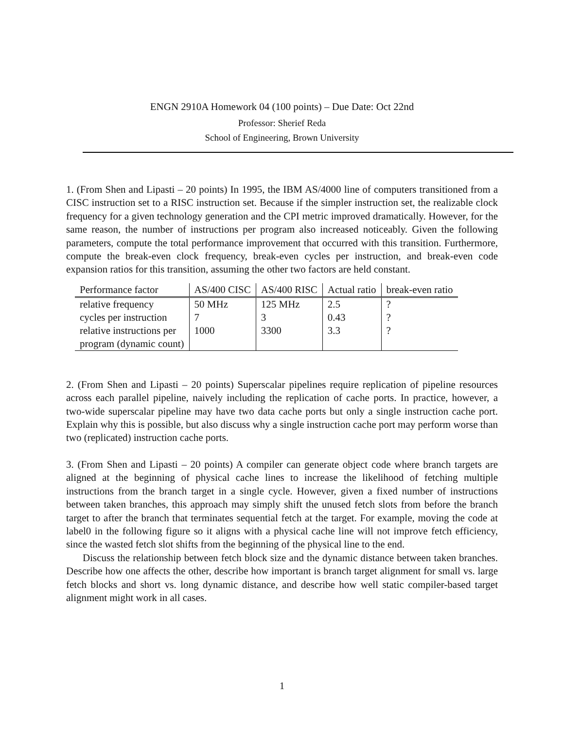ENGN 2910A Homework 04 (100 points) – Due Date: Oct 22nd
Professor: Sherief Reda
School of Engineering, Brown University
1. (From Shen and Lipasti – 20 points) In 1995, the IBM AS/4000 line of computers transitioned from a CISC instruction set to a RISC instruction set. Because if the simpler instruction set, the realizable clock frequency for a given technology generation and the CPI metric improved dramatically. However, for the same reason, the number of instructions per program also increased noticeably. Given the following parameters, compute the total performance improvement that occurred with this transition. Furthermore, compute the break-even clock frequency, break-even cycles per instruction, and break-even code expansion ratios for this transition, assuming the other two factors are held constant.
| Performance factor | AS/400 CISC | AS/400 RISC | Actual ratio | break-even ratio |
| --- | --- | --- | --- | --- |
| relative frequency | 50 MHz | 125 MHz | 2.5 | ? |
| cycles per instruction | 7 | 3 | 0.43 | ? |
| relative instructions per | 1000 | 3300 | 3.3 | ? |
| program (dynamic count) | | | | |
2. (From Shen and Lipasti – 20 points) Superscalar pipelines require replication of pipeline resources across each parallel pipeline, naively including the replication of cache ports. In practice, however, a two-wide superscalar pipeline may have two data cache ports but only a single instruction cache port. Explain why this is possible, but also discuss why a single instruction cache port may perform worse than two (replicated) instruction cache ports.
3. (From Shen and Lipasti – 20 points) A compiler can generate object code where branch targets are aligned at the beginning of physical cache lines to increase the likelihood of fetching multiple instructions from the branch target in a single cycle. However, given a fixed number of instructions between taken branches, this approach may simply shift the unused fetch slots from before the branch target to after the branch that terminates sequential fetch at the target. For example, moving the code at label0 in the following figure so it aligns with a physical cache line will not improve fetch efficiency, since the wasted fetch slot shifts from the beginning of the physical line to the end.
Discuss the relationship between fetch block size and the dynamic distance between taken branches. Describe how one affects the other, describe how important is branch target alignment for small vs. large fetch blocks and short vs. long dynamic distance, and describe how well static compiler-based target alignment might work in all cases.
1